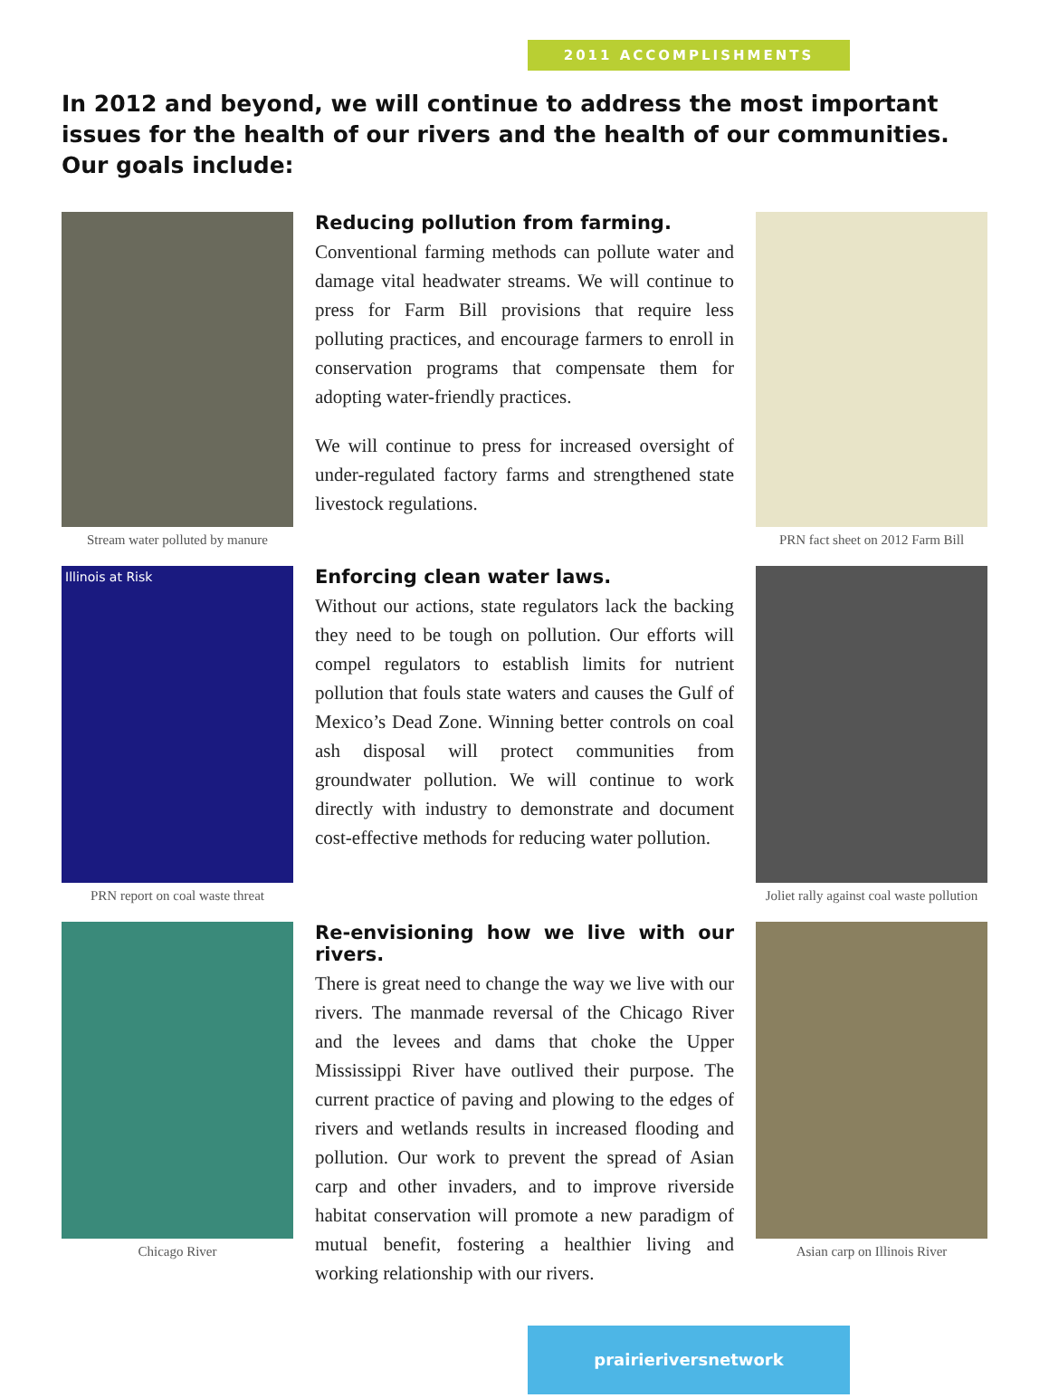2011 ACCOMPLISHMENTS
In 2012 and beyond, we will continue to address the most important issues for the health of our rivers and the health of our communities. Our goals include:
Stream water polluted by manure
Reducing pollution from farming.
Conventional farming methods can pollute water and damage vital headwater streams. We will continue to press for Farm Bill provisions that require less polluting practices, and encourage farmers to enroll in conservation programs that compensate them for adopting water-friendly practices.
We will continue to press for increased oversight of under-regulated factory farms and strengthened state livestock regulations.
PRN fact sheet on 2012 Farm Bill
Illinois at Risk
PRN report on coal waste threat
Enforcing clean water laws.
Without our actions, state regulators lack the backing they need to be tough on pollution. Our efforts will compel regulators to establish limits for nutrient pollution that fouls state waters and causes the Gulf of Mexico’s Dead Zone. Winning better controls on coal ash disposal will protect communities from groundwater pollution. We will continue to work directly with industry to demonstrate and document cost-effective methods for reducing water pollution.
Joliet rally against coal waste pollution
Chicago River
Re-envisioning how we live with our rivers.
There is great need to change the way we live with our rivers. The manmade reversal of the Chicago River and the levees and dams that choke the Upper Mississippi River have outlived their purpose. The current practice of paving and plowing to the edges of rivers and wetlands results in increased flooding and pollution. Our work to prevent the spread of Asian carp and other invaders, and to improve riverside habitat conservation will promote a new paradigm of mutual benefit, fostering a healthier living and working relationship with our rivers.
Asian carp on Illinois River
prairieriversnetwork